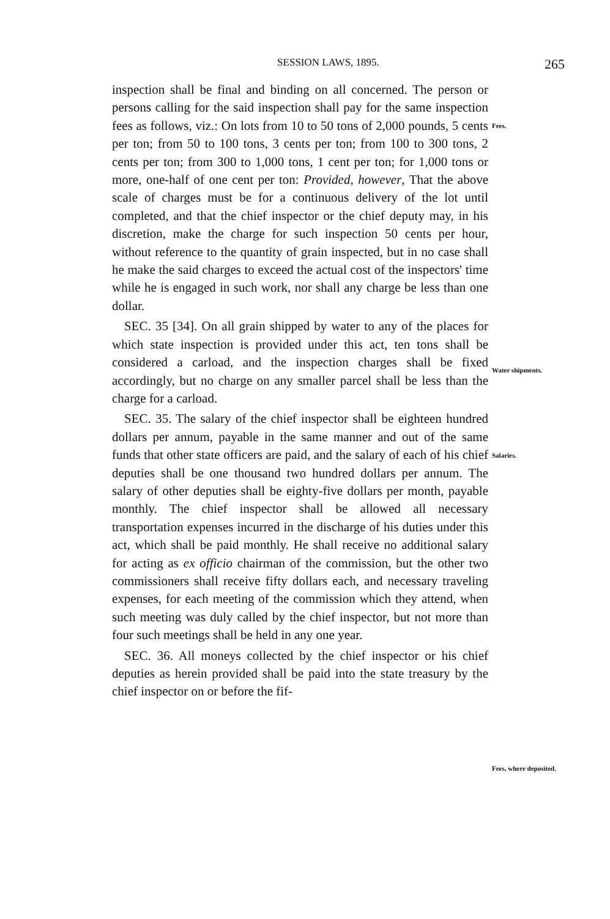SESSION LAWS, 1895. 265
inspection shall be final and binding on all concerned. The person or persons calling for the said inspection shall pay for the same inspection fees as follows, viz.: On lots from 10 to 50 tons of 2,000 pounds, 5 cents per ton; from 50 to 100 tons, 3 cents per ton; from 100 to 300 tons, 2 cents per ton; from 300 to 1,000 tons, 1 cent per ton; for 1,000 tons or more, one-half of one cent per ton: Provided, however, That the above scale of charges must be for a continuous delivery of the lot until completed, and that the chief inspector or the chief deputy may, in his discretion, make the charge for such inspection 50 cents per hour, without reference to the quantity of grain inspected, but in no case shall he make the said charges to exceed the actual cost of the inspectors' time while he is engaged in such work, nor shall any charge be less than one dollar.
SEC. 35 [34]. On all grain shipped by water to any of the places for which state inspection is provided under this act, ten tons shall be considered a carload, and the inspection charges shall be fixed accordingly, but no charge on any smaller parcel shall be less than the charge for a carload.
SEC. 35. The salary of the chief inspector shall be eighteen hundred dollars per annum, payable in the same manner and out of the same funds that other state officers are paid, and the salary of each of his chief deputies shall be one thousand two hundred dollars per annum. The salary of other deputies shall be eighty-five dollars per month, payable monthly. The chief inspector shall be allowed all necessary transportation expenses incurred in the discharge of his duties under this act, which shall be paid monthly. He shall receive no additional salary for acting as ex officio chairman of the commission, but the other two commissioners shall receive fifty dollars each, and necessary traveling expenses, for each meeting of the commission which they attend, when such meeting was duly called by the chief inspector, but not more than four such meetings shall be held in any one year.
SEC. 36. All moneys collected by the chief inspector or his chief deputies as herein provided shall be paid into the state treasury by the chief inspector on or before the fif-
Fees.
Water shipments.
Salaries.
Fees, where deposited.